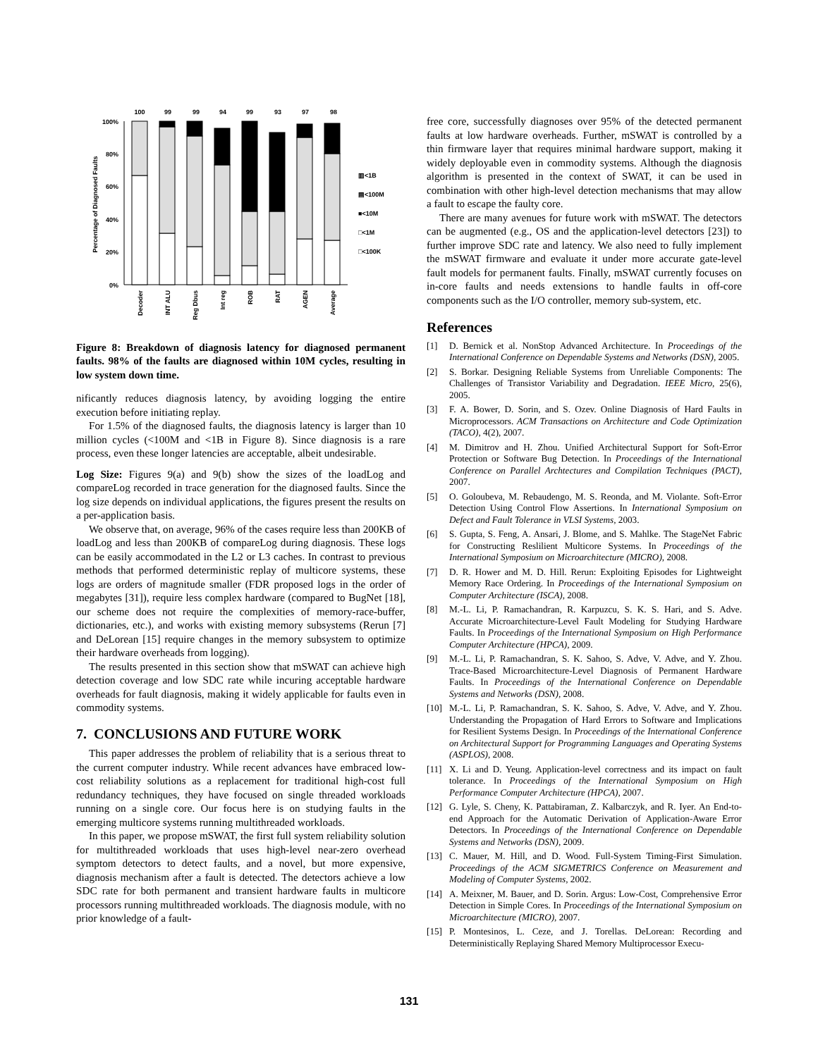100
99
99
94
99
93
97
98
100%
80%
60%
40%
20%
0%
Percentage of Diagnosed Faults
▥<1B
▤<100M
■<10M
□<1M
□<100K
Decoder
INT ALU
Reg Dbus
Int reg
ROB
RAT
AGEN
Average
Figure 8: Breakdown of diagnosis latency for diagnosed permanent faults. 98% of the faults are diagnosed within 10M cycles, resulting in low system down time.
nificantly reduces diagnosis latency, by avoiding logging the entire execution before initiating replay.
For 1.5% of the diagnosed faults, the diagnosis latency is larger than 10 million cycles (<100M and <1B in Figure 8). Since diagnosis is a rare process, even these longer latencies are acceptable, albeit undesirable.
Log Size: Figures 9(a) and 9(b) show the sizes of the loadLog and compareLog recorded in trace generation for the diagnosed faults. Since the log size depends on individual applications, the figures present the results on a per-application basis.
We observe that, on average, 96% of the cases require less than 200KB of loadLog and less than 200KB of compareLog during diagnosis. These logs can be easily accommodated in the L2 or L3 caches. In contrast to previous methods that performed deterministic replay of multicore systems, these logs are orders of magnitude smaller (FDR proposed logs in the order of megabytes [31]), require less complex hardware (compared to BugNet [18], our scheme does not require the complexities of memory-race-buffer, dictionaries, etc.), and works with existing memory subsystems (Rerun [7] and DeLorean [15] require changes in the memory subsystem to optimize their hardware overheads from logging).
The results presented in this section show that mSWAT can achieve high detection coverage and low SDC rate while incuring acceptable hardware overheads for fault diagnosis, making it widely applicable for faults even in commodity systems.
7. CONCLUSIONS AND FUTURE WORK
This paper addresses the problem of reliability that is a serious threat to the current computer industry. While recent advances have embraced low-cost reliability solutions as a replacement for traditional high-cost full redundancy techniques, they have focused on single threaded workloads running on a single core. Our focus here is on studying faults in the emerging multicore systems running multithreaded workloads.
In this paper, we propose mSWAT, the first full system reliability solution for multithreaded workloads that uses high-level near-zero overhead symptom detectors to detect faults, and a novel, but more expensive, diagnosis mechanism after a fault is detected. The detectors achieve a low SDC rate for both permanent and transient hardware faults in multicore processors running multithreaded workloads. The diagnosis module, with no prior knowledge of a fault-
free core, successfully diagnoses over 95% of the detected permanent faults at low hardware overheads. Further, mSWAT is controlled by a thin firmware layer that requires minimal hardware support, making it widely deployable even in commodity systems. Although the diagnosis algorithm is presented in the context of SWAT, it can be used in combination with other high-level detection mechanisms that may allow a fault to escape the faulty core.
There are many avenues for future work with mSWAT. The detectors can be augmented (e.g., OS and the application-level detectors [23]) to further improve SDC rate and latency. We also need to fully implement the mSWAT firmware and evaluate it under more accurate gate-level fault models for permanent faults. Finally, mSWAT currently focuses on in-core faults and needs extensions to handle faults in off-core components such as the I/O controller, memory sub-system, etc.
References
[1] D. Bernick et al. NonStop Advanced Architecture. In Proceedings of the International Conference on Dependable Systems and Networks (DSN), 2005.
[2] S. Borkar. Designing Reliable Systems from Unreliable Components: The Challenges of Transistor Variability and Degradation. IEEE Micro, 25(6), 2005.
[3] F. A. Bower, D. Sorin, and S. Ozev. Online Diagnosis of Hard Faults in Microprocessors. ACM Transactions on Architecture and Code Optimization (TACO), 4(2), 2007.
[4] M. Dimitrov and H. Zhou. Unified Architectural Support for Soft-Error Protection or Software Bug Detection. In Proceedings of the International Conference on Parallel Archtectures and Compilation Techniques (PACT), 2007.
[5] O. Goloubeva, M. Rebaudengo, M. S. Reonda, and M. Violante. Soft-Error Detection Using Control Flow Assertions. In International Symposium on Defect and Fault Tolerance in VLSI Systems, 2003.
[6] S. Gupta, S. Feng, A. Ansari, J. Blome, and S. Mahlke. The StageNet Fabric for Constructing Reslilient Multicore Systems. In Proceedings of the International Symposium on Microarchitecture (MICRO), 2008.
[7] D. R. Hower and M. D. Hill. Rerun: Exploiting Episodes for Lightweight Memory Race Ordering. In Proceedings of the International Symposium on Computer Architecture (ISCA), 2008.
[8] M.-L. Li, P. Ramachandran, R. Karpuzcu, S. K. S. Hari, and S. Adve. Accurate Microarchitecture-Level Fault Modeling for Studying Hardware Faults. In Proceedings of the International Symposium on High Performance Computer Architecture (HPCA), 2009.
[9] M.-L. Li, P. Ramachandran, S. K. Sahoo, S. Adve, V. Adve, and Y. Zhou. Trace-Based Microarchitecture-Level Diagnosis of Permanent Hardware Faults. In Proceedings of the International Conference on Dependable Systems and Networks (DSN), 2008.
[10] M.-L. Li, P. Ramachandran, S. K. Sahoo, S. Adve, V. Adve, and Y. Zhou. Understanding the Propagation of Hard Errors to Software and Implications for Resilient Systems Design. In Proceedings of the International Conference on Architectural Support for Programming Languages and Operating Systems (ASPLOS), 2008.
[11] X. Li and D. Yeung. Application-level correctness and its impact on fault tolerance. In Proceedings of the International Symposium on High Performance Computer Architecture (HPCA), 2007.
[12] G. Lyle, S. Cheny, K. Pattabiraman, Z. Kalbarczyk, and R. Iyer. An End-to-end Approach for the Automatic Derivation of Application-Aware Error Detectors. In Proceedings of the International Conference on Dependable Systems and Networks (DSN), 2009.
[13] C. Mauer, M. Hill, and D. Wood. Full-System Timing-First Simulation. Proceedings of the ACM SIGMETRICS Conference on Measurement and Modeling of Computer Systems, 2002.
[14] A. Meixner, M. Bauer, and D. Sorin. Argus: Low-Cost, Comprehensive Error Detection in Simple Cores. In Proceedings of the International Symposium on Microarchitecture (MICRO), 2007.
[15] P. Montesinos, L. Ceze, and J. Torellas. DeLorean: Recording and Deterministically Replaying Shared Memory Multiprocessor Execu-
131